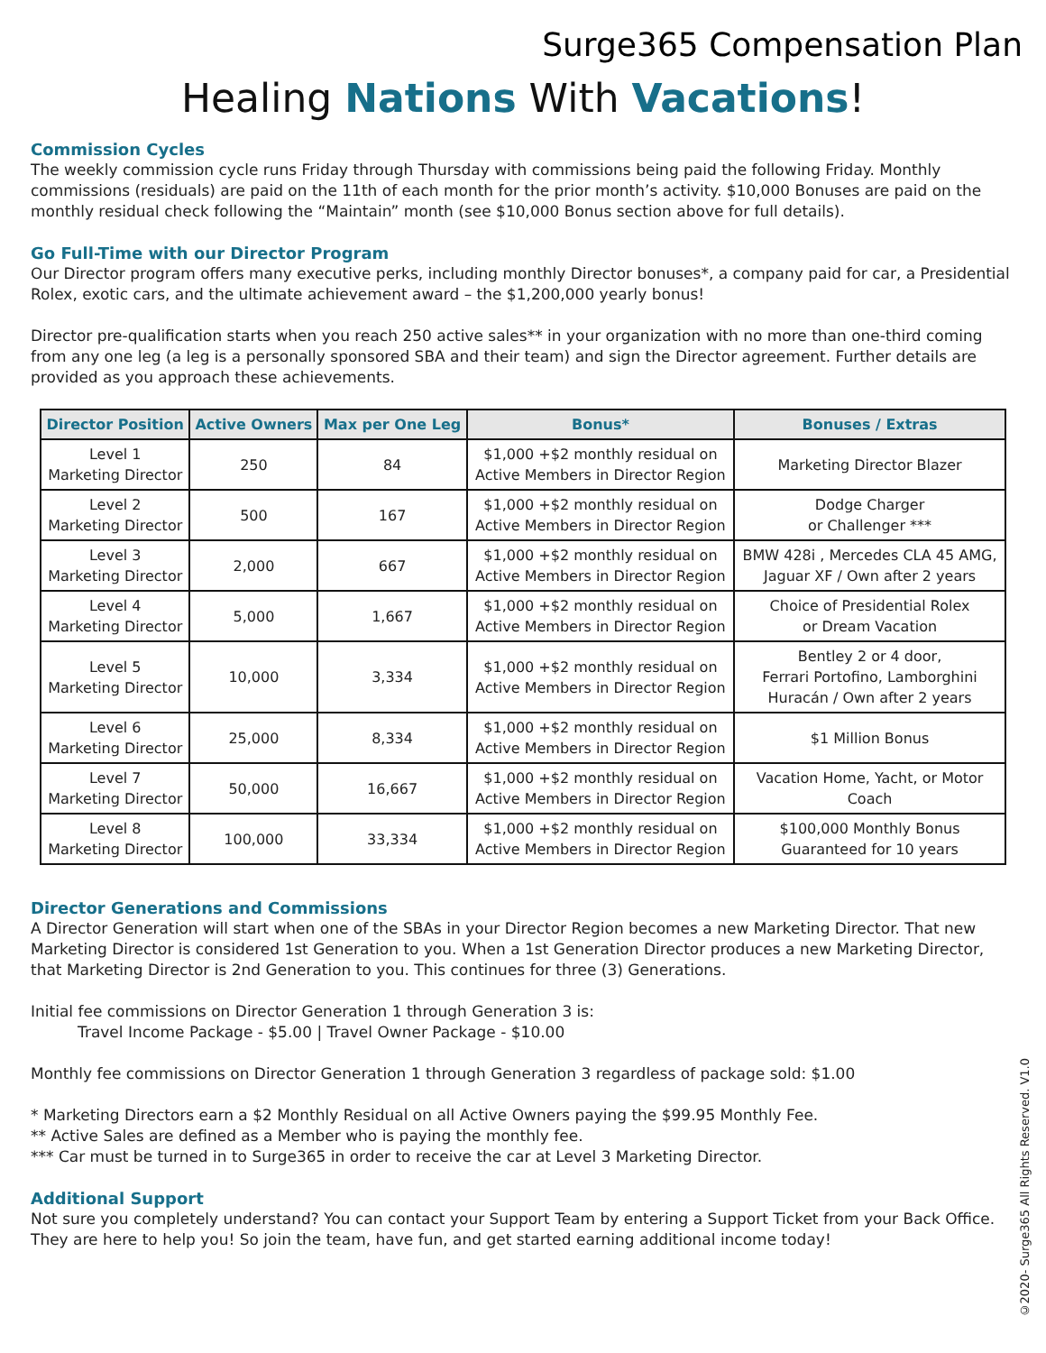Surge365 Compensation Plan
Healing Nations With Vacations!
Commission Cycles
The weekly commission cycle runs Friday through Thursday with commissions being paid the following Friday. Monthly commissions (residuals) are paid on the 11th of each month for the prior month’s activity. $10,000 Bonuses are paid on the monthly residual check following the “Maintain” month (see $10,000 Bonus section above for full details).
Go Full-Time with our Director Program
Our Director program offers many executive perks, including monthly Director bonuses*, a company paid for car, a Presidential Rolex, exotic cars, and the ultimate achievement award – the $1,200,000 yearly bonus!
Director pre-qualification starts when you reach 250 active sales** in your organization with no more than one-third coming from any one leg (a leg is a personally sponsored SBA and their team) and sign the Director agreement. Further details are provided as you approach these achievements.
| Director Position | Active Owners | Max per One Leg | Bonus* | Bonuses / Extras |
| --- | --- | --- | --- | --- |
| Level 1 Marketing Director | 250 | 84 | $1,000 +$2 monthly residual on Active Members in Director Region | Marketing Director Blazer |
| Level 2 Marketing Director | 500 | 167 | $1,000 +$2 monthly residual on Active Members in Director Region | Dodge Charger or Challenger *** |
| Level 3 Marketing Director | 2,000 | 667 | $1,000 +$2 monthly residual on Active Members in Director Region | BMW 428i , Mercedes CLA 45 AMG, Jaguar XF / Own after 2 years |
| Level 4 Marketing Director | 5,000 | 1,667 | $1,000 +$2 monthly residual on Active Members in Director Region | Choice of Presidential Rolex or Dream Vacation |
| Level 5 Marketing Director | 10,000 | 3,334 | $1,000 +$2 monthly residual on Active Members in Director Region | Bentley 2 or 4 door, Ferrari Portofino, Lamborghini Huracán / Own after 2 years |
| Level 6 Marketing Director | 25,000 | 8,334 | $1,000 +$2 monthly residual on Active Members in Director Region | $1 Million Bonus |
| Level 7 Marketing Director | 50,000 | 16,667 | $1,000 +$2 monthly residual on Active Members in Director Region | Vacation Home, Yacht, or Motor Coach |
| Level 8 Marketing Director | 100,000 | 33,334 | $1,000 +$2 monthly residual on Active Members in Director Region | $100,000 Monthly Bonus Guaranteed for 10 years |
Director Generations and Commissions
A Director Generation will start when one of the SBAs in your Director Region becomes a new Marketing Director. That new Marketing Director is considered 1st Generation to you. When a 1st Generation Director produces a new Marketing Director, that Marketing Director is 2nd Generation to you. This continues for three (3) Generations.
Initial fee commissions on Director Generation 1 through Generation 3 is:
Travel Income Package - $5.00 | Travel Owner Package - $10.00
Monthly fee commissions on Director Generation 1 through Generation 3 regardless of package sold: $1.00
* Marketing Directors earn a $2 Monthly Residual on all Active Owners paying the $99.95 Monthly Fee.
** Active Sales are defined as a Member who is paying the monthly fee.
*** Car must be turned in to Surge365 in order to receive the car at Level 3 Marketing Director.
Additional Support
Not sure you completely understand? You can contact your Support Team by entering a Support Ticket from your Back Office. They are here to help you! So join the team, have fun, and get started earning additional income today!
©2020- Surge365 All Rights Reserved. V1.0